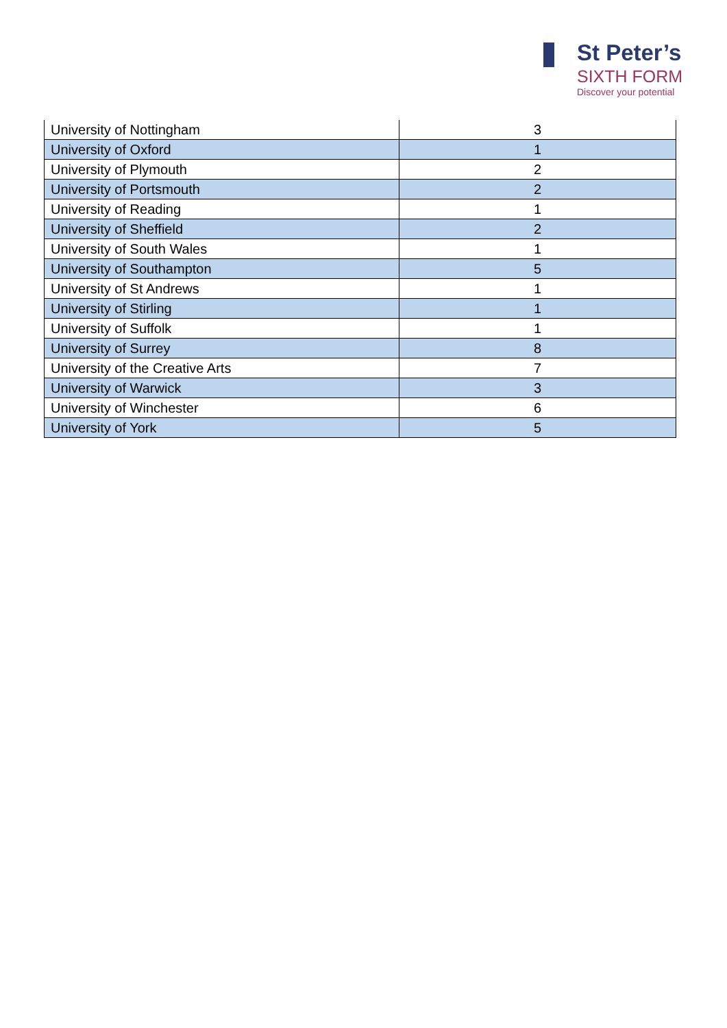St Peter’s
SIXTH FORM
Discover your potential
| University of Nottingham | 3 |
| University of Oxford | 1 |
| University of Plymouth | 2 |
| University of Portsmouth | 2 |
| University of Reading | 1 |
| University of Sheffield | 2 |
| University of South Wales | 1 |
| University of Southampton | 5 |
| University of St Andrews | 1 |
| University of Stirling | 1 |
| University of Suffolk | 1 |
| University of Surrey | 8 |
| University of the Creative Arts | 7 |
| University of Warwick | 3 |
| University of Winchester | 6 |
| University of York | 5 |